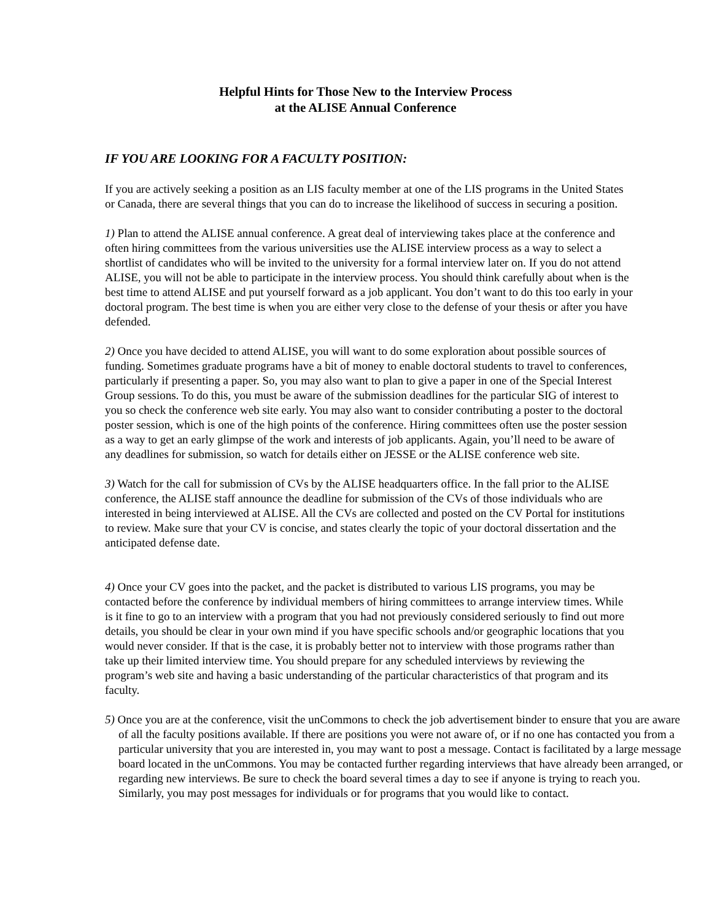Helpful Hints for Those New to the Interview Process
at the ALISE Annual Conference
IF YOU ARE LOOKING FOR A FACULTY POSITION:
If you are actively seeking a position as an LIS faculty member at one of the LIS programs in the United States or Canada, there are several things that you can do to increase the likelihood of success in securing a position.
1) Plan to attend the ALISE annual conference. A great deal of interviewing takes place at the conference and often hiring committees from the various universities use the ALISE interview process as a way to select a shortlist of candidates who will be invited to the university for a formal interview later on. If you do not attend ALISE, you will not be able to participate in the interview process. You should think carefully about when is the best time to attend ALISE and put yourself forward as a job applicant. You don’t want to do this too early in your doctoral program. The best time is when you are either very close to the defense of your thesis or after you have defended.
2) Once you have decided to attend ALISE, you will want to do some exploration about possible sources of funding. Sometimes graduate programs have a bit of money to enable doctoral students to travel to conferences, particularly if presenting a paper. So, you may also want to plan to give a paper in one of the Special Interest Group sessions. To do this, you must be aware of the submission deadlines for the particular SIG of interest to you so check the conference web site early. You may also want to consider contributing a poster to the doctoral poster session, which is one of the high points of the conference. Hiring committees often use the poster session as a way to get an early glimpse of the work and interests of job applicants. Again, you’ll need to be aware of any deadlines for submission, so watch for details either on JESSE or the ALISE conference web site.
3) Watch for the call for submission of CVs by the ALISE headquarters office. In the fall prior to the ALISE conference, the ALISE staff announce the deadline for submission of the CVs of those individuals who are interested in being interviewed at ALISE. All the CVs are collected and posted on the CV Portal for institutions to review. Make sure that your CV is concise, and states clearly the topic of your doctoral dissertation and the anticipated defense date.
4) Once your CV goes into the packet, and the packet is distributed to various LIS programs, you may be contacted before the conference by individual members of hiring committees to arrange interview times. While is it fine to go to an interview with a program that you had not previously considered seriously to find out more details, you should be clear in your own mind if you have specific schools and/or geographic locations that you would never consider. If that is the case, it is probably better not to interview with those programs rather than take up their limited interview time. You should prepare for any scheduled interviews by reviewing the program’s web site and having a basic understanding of the particular characteristics of that program and its faculty.
5) Once you are at the conference, visit the unCommons to check the job advertisement binder to ensure that you are aware of all the faculty positions available. If there are positions you were not aware of, or if no one has contacted you from a particular university that you are interested in, you may want to post a message. Contact is facilitated by a large message board located in the unCommons. You may be contacted further regarding interviews that have already been arranged, or regarding new interviews. Be sure to check the board several times a day to see if anyone is trying to reach you. Similarly, you may post messages for individuals or for programs that you would like to contact.